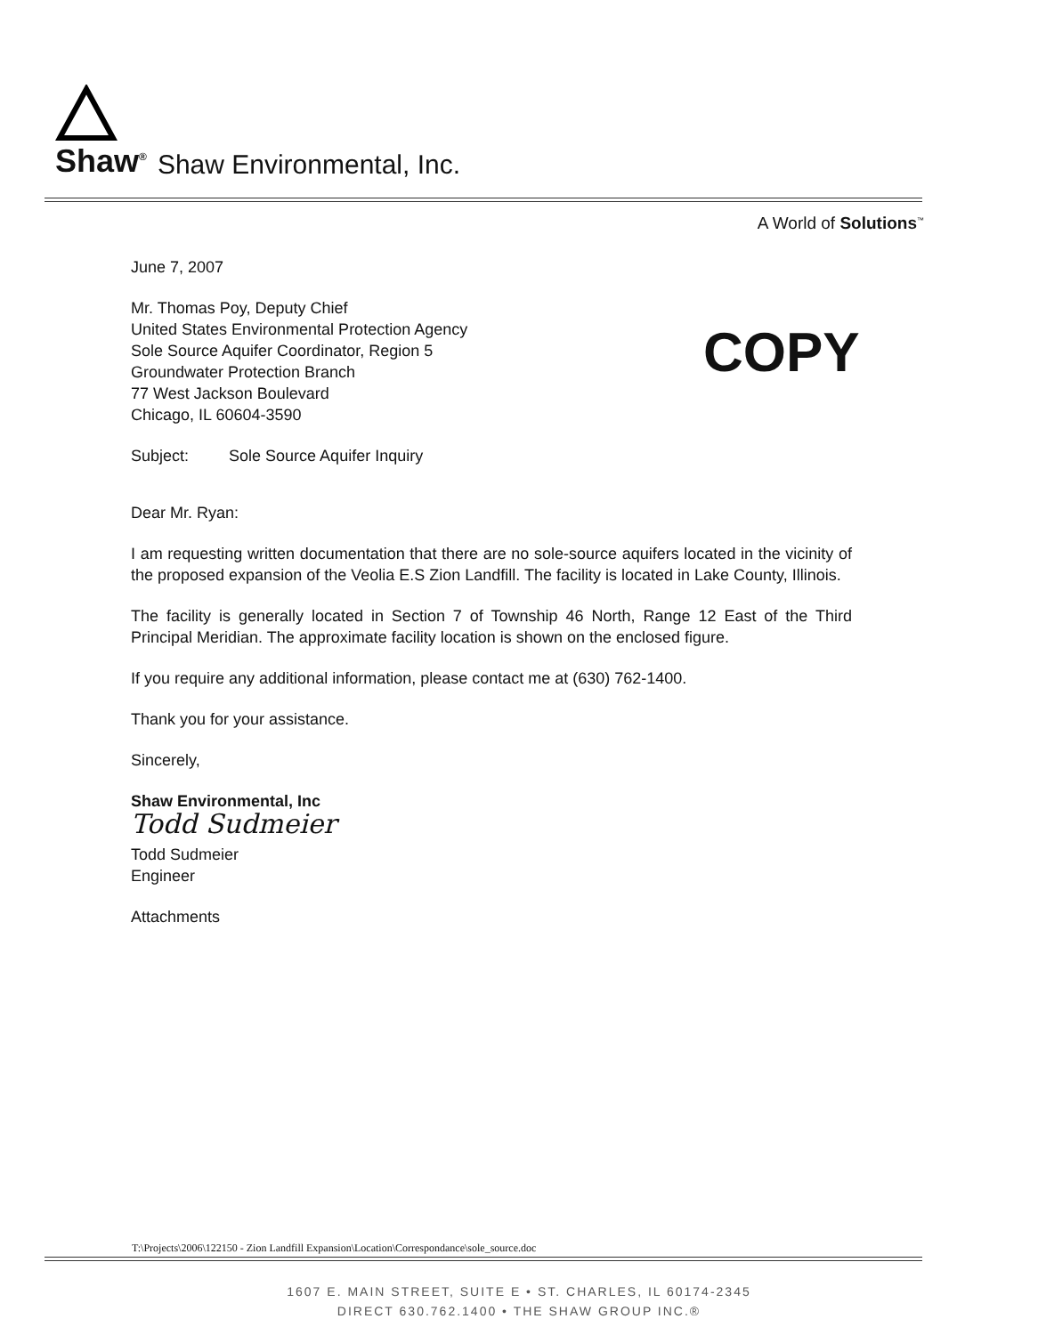Shaw<sup>®</sup> Shaw Environmental, Inc.
A World of Solutions<sup>™</sup>
COPY
June 7, 2007
Mr. Thomas Poy, Deputy Chief
United States Environmental Protection Agency
Sole Source Aquifer Coordinator, Region 5
Groundwater Protection Branch
77 West Jackson Boulevard
Chicago, IL 60604-3590
Subject: Sole Source Aquifer Inquiry
Dear Mr. Ryan:
I am requesting written documentation that there are no sole-source aquifers located in the vicinity of the proposed expansion of the Veolia E.S Zion Landfill. The facility is located in Lake County, Illinois.
The facility is generally located in Section 7 of Township 46 North, Range 12 East of the Third Principal Meridian. The approximate facility location is shown on the enclosed figure.
If you require any additional information, please contact me at (630) 762-1400.
Thank you for your assistance.
Sincerely,
Shaw Environmental, Inc
Todd Sudmeier
Todd Sudmeier
Engineer
Attachments
T:\Projects\2006\122150 - Zion Landfill Expansion\Location\Correspondance\sole_source.doc
1607 E. MAIN STREET, SUITE E • ST. CHARLES, IL 60174-2345
DIRECT 630.762.1400 • THE SHAW GROUP INC.®